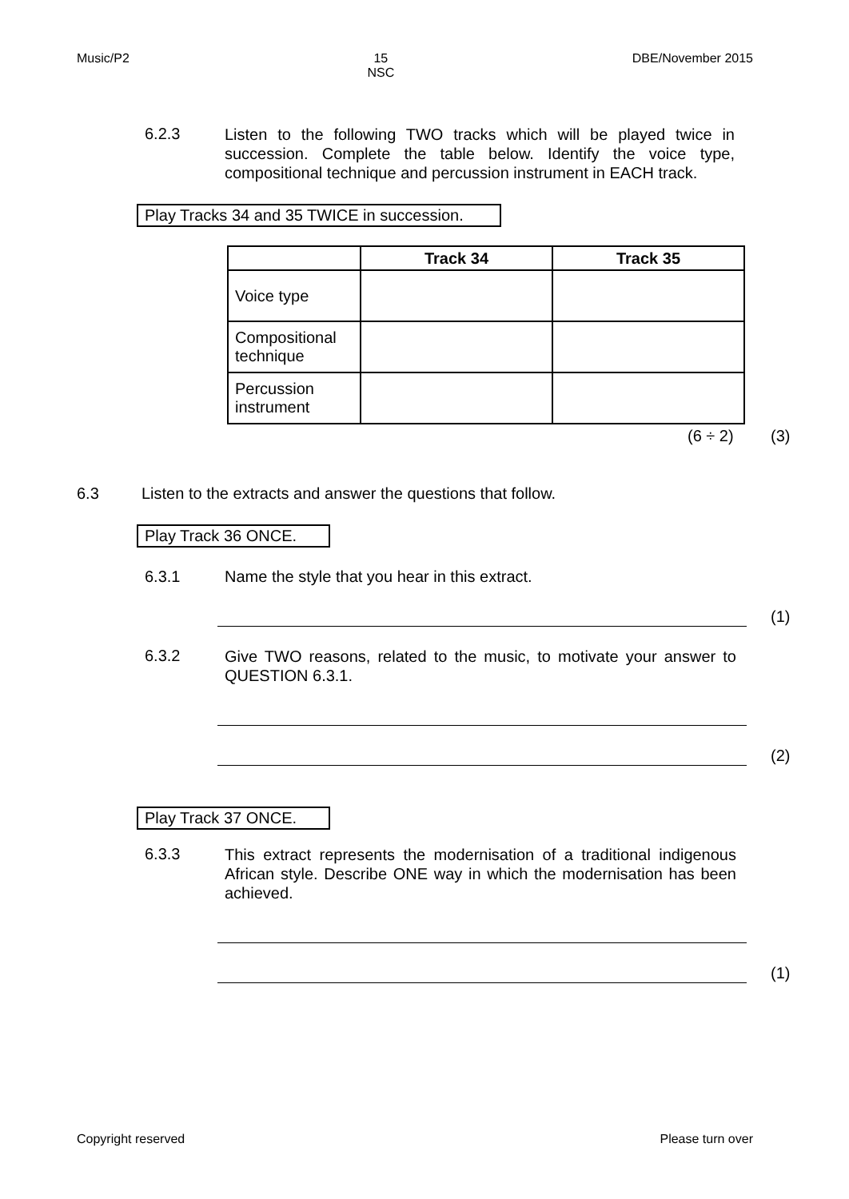Music/P2 15
NSC DBE/November 2015
6.2.3
Listen to the following TWO tracks which will be played twice in succession. Complete the table below. Identify the voice type, compositional technique and percussion instrument in EACH track.
Play Tracks 34 and 35 TWICE in succession.
| | Track 34 | Track 35 |
| --- | --- | --- |
| Voice type | | |
| Compositional technique | | |
| Percussion instrument | | |
(6 ÷ 2) (3)
6.3 Listen to the extracts and answer the questions that follow.
Play Track 36 ONCE.
6.3.1 Name the style that you hear in this extract.
(1)
6.3.2
Give TWO reasons, related to the music, to motivate your answer to QUESTION 6.3.1.
(2)
Play Track 37 ONCE.
6.3.3
This extract represents the modernisation of a traditional indigenous African style. Describe ONE way in which the modernisation has been achieved.
(1)
Copyright reserved Please turn over